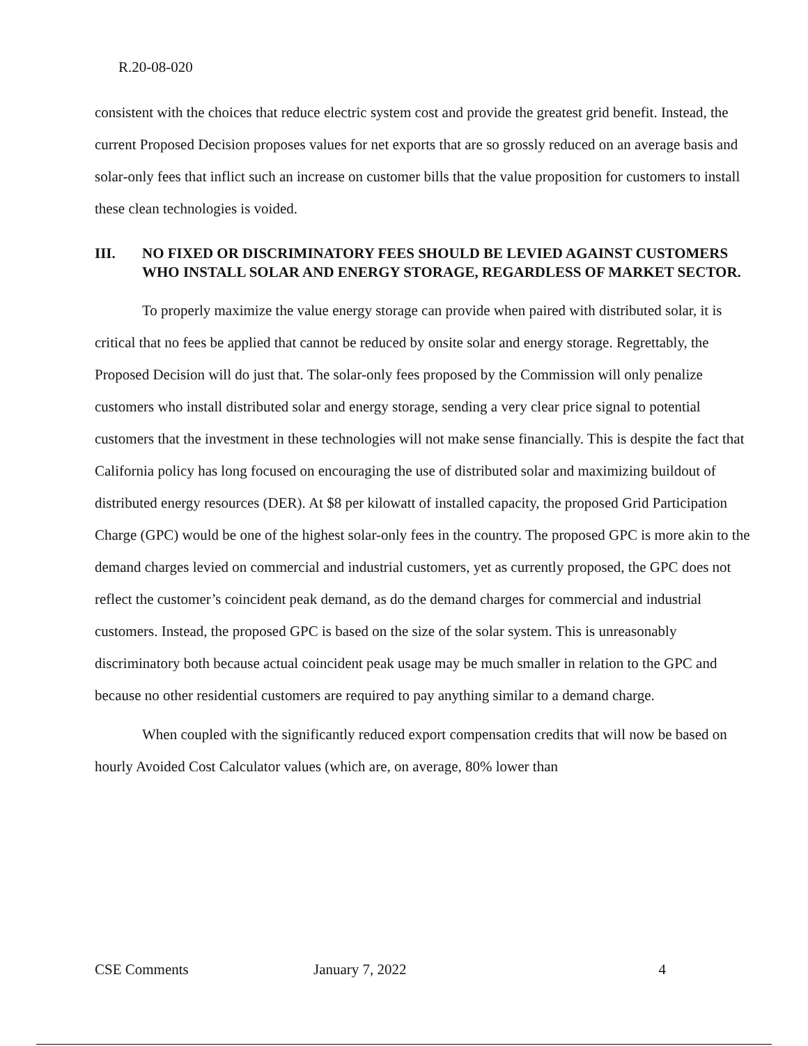R.20-08-020
consistent with the choices that reduce electric system cost and provide the greatest grid benefit. Instead, the current Proposed Decision proposes values for net exports that are so grossly reduced on an average basis and solar-only fees that inflict such an increase on customer bills that the value proposition for customers to install these clean technologies is voided.
III. NO FIXED OR DISCRIMINATORY FEES SHOULD BE LEVIED AGAINST CUSTOMERS WHO INSTALL SOLAR AND ENERGY STORAGE, REGARDLESS OF MARKET SECTOR.
To properly maximize the value energy storage can provide when paired with distributed solar, it is critical that no fees be applied that cannot be reduced by onsite solar and energy storage. Regrettably, the Proposed Decision will do just that. The solar-only fees proposed by the Commission will only penalize customers who install distributed solar and energy storage, sending a very clear price signal to potential customers that the investment in these technologies will not make sense financially. This is despite the fact that California policy has long focused on encouraging the use of distributed solar and maximizing buildout of distributed energy resources (DER). At $8 per kilowatt of installed capacity, the proposed Grid Participation Charge (GPC) would be one of the highest solar-only fees in the country. The proposed GPC is more akin to the demand charges levied on commercial and industrial customers, yet as currently proposed, the GPC does not reflect the customer’s coincident peak demand, as do the demand charges for commercial and industrial customers. Instead, the proposed GPC is based on the size of the solar system. This is unreasonably discriminatory both because actual coincident peak usage may be much smaller in relation to the GPC and because no other residential customers are required to pay anything similar to a demand charge.
When coupled with the significantly reduced export compensation credits that will now be based on hourly Avoided Cost Calculator values (which are, on average, 80% lower than
CSE Comments January 7, 2022 4